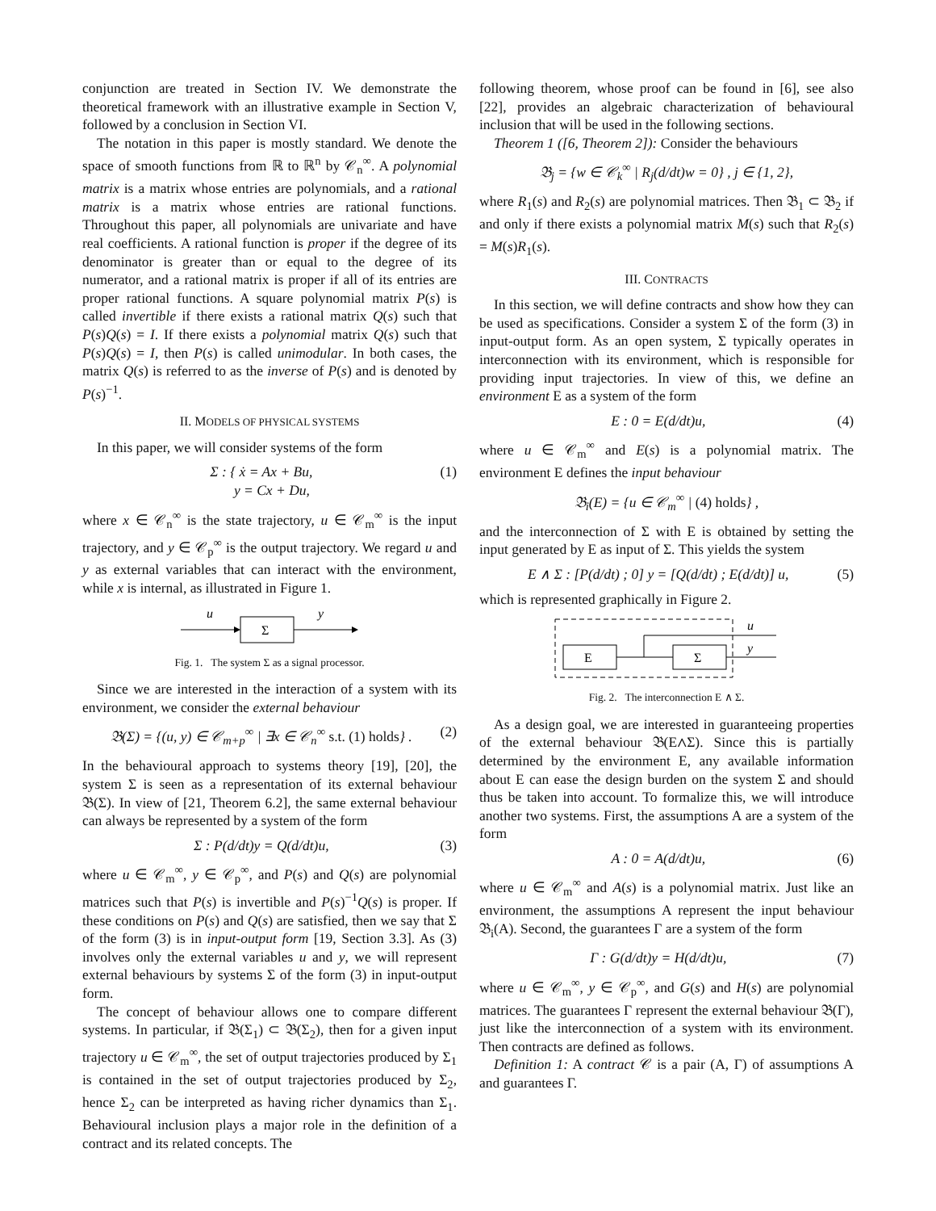conjunction are treated in Section IV. We demonstrate the theoretical framework with an illustrative example in Section V, followed by a conclusion in Section VI.
The notation in this paper is mostly standard. We denote the space of smooth functions from ℝ to ℝ<sup>n</sup> by 𝒞<sub>n</sub><sup>∞</sup>. A polynomial matrix is a matrix whose entries are polynomials, and a rational matrix is a matrix whose entries are rational functions. Throughout this paper, all polynomials are univariate and have real coefficients. A rational function is proper if the degree of its denominator is greater than or equal to the degree of its numerator, and a rational matrix is proper if all of its entries are proper rational functions. A square polynomial matrix P(s) is called invertible if there exists a rational matrix Q(s) such that P(s)Q(s) = I. If there exists a polynomial matrix Q(s) such that P(s)Q(s) = I, then P(s) is called unimodular. In both cases, the matrix Q(s) is referred to as the inverse of P(s) and is denoted by P(s)<sup>−1</sup>.
II. MODELS OF PHYSICAL SYSTEMS
In this paper, we will consider systems of the form
Σ : { ẋ = Ax + Bu,
y = Cx + Du, (1)
where x ∈ 𝒞<sub>n</sub><sup>∞</sup> is the state trajectory, u ∈ 𝒞<sub>m</sub><sup>∞</sup> is the input trajectory, and y ∈ 𝒞<sub>p</sub><sup>∞</sup> is the output trajectory. We regard u and y as external variables that can interact with the environment, while x is internal, as illustrated in Figure 1.
u
y
Σ
Fig. 1. The system Σ as a signal processor.
Since we are interested in the interaction of a system with its environment, we consider the external behaviour
𝔅(Σ) = {(u, y) ∈ 𝒞<sub>m+p</sub><sup>∞</sup> | ∃x ∈ 𝒞<sub>n</sub><sup>∞</sup> s.t. (1) holds} . (2)
In the behavioural approach to systems theory [19], [20], the system Σ is seen as a representation of its external behaviour 𝔅(Σ). In view of [21, Theorem 6.2], the same external behaviour can always be represented by a system of the form
Σ : P(d/dt)y = Q(d/dt)u, (3)
where u ∈ 𝒞<sub>m</sub><sup>∞</sup>, y ∈ 𝒞<sub>p</sub><sup>∞</sup>, and P(s) and Q(s) are polynomial matrices such that P(s) is invertible and P(s)<sup>−1</sup>Q(s) is proper. If these conditions on P(s) and Q(s) are satisfied, then we say that Σ of the form (3) is in input-output form [19, Section 3.3]. As (3) involves only the external variables u and y, we will represent external behaviours by systems Σ of the form (3) in input-output form.
The concept of behaviour allows one to compare different systems. In particular, if 𝔅(Σ<sub>1</sub>) ⊂ 𝔅(Σ<sub>2</sub>), then for a given input trajectory u ∈ 𝒞<sub>m</sub><sup>∞</sup>, the set of output trajectories produced by Σ<sub>1</sub> is contained in the set of output trajectories produced by Σ<sub>2</sub>, hence Σ<sub>2</sub> can be interpreted as having richer dynamics than Σ<sub>1</sub>. Behavioural inclusion plays a major role in the definition of a contract and its related concepts. The
following theorem, whose proof can be found in [6], see also [22], provides an algebraic characterization of behavioural inclusion that will be used in the following sections.
Theorem 1 ([6, Theorem 2]): Consider the behaviours
𝔅<sub>j</sub> = {w ∈ 𝒞<sub>k</sub><sup>∞</sup> | R<sub>j</sub>(d/dt)w = 0} , j ∈ {1, 2},
where R<sub>1</sub>(s) and R<sub>2</sub>(s) are polynomial matrices. Then 𝔅<sub>1</sub> ⊂ 𝔅<sub>2</sub> if and only if there exists a polynomial matrix M(s) such that R<sub>2</sub>(s) = M(s)R<sub>1</sub>(s).
III. CONTRACTS
In this section, we will define contracts and show how they can be used as specifications. Consider a system Σ of the form (3) in input-output form. As an open system, Σ typically operates in interconnection with its environment, which is responsible for providing input trajectories. In view of this, we define an environment E as a system of the form
E : 0 = E(d/dt)u, (4)
where u ∈ 𝒞<sub>m</sub><sup>∞</sup> and E(s) is a polynomial matrix. The environment E defines the input behaviour
𝔅<sub>i</sub>(E) = {u ∈ 𝒞<sub>m</sub><sup>∞</sup> | (4) holds} ,
and the interconnection of Σ with E is obtained by setting the input generated by E as input of Σ. This yields the system
E ∧ Σ : [P(d/dt) ; 0] y = [Q(d/dt) ; E(d/dt)] u, (5)
which is represented graphically in Figure 2.
E
Σ
u
y
Fig. 2. The interconnection E ∧ Σ.
As a design goal, we are interested in guaranteeing properties of the external behaviour 𝔅(E∧Σ). Since this is partially determined by the environment E, any available information about E can ease the design burden on the system Σ and should thus be taken into account. To formalize this, we will introduce another two systems. First, the assumptions A are a system of the form
A : 0 = A(d/dt)u, (6)
where u ∈ 𝒞<sub>m</sub><sup>∞</sup> and A(s) is a polynomial matrix. Just like an environment, the assumptions A represent the input behaviour 𝔅<sub>i</sub>(A). Second, the guarantees Γ are a system of the form
Γ : G(d/dt)y = H(d/dt)u, (7)
where u ∈ 𝒞<sub>m</sub><sup>∞</sup>, y ∈ 𝒞<sub>p</sub><sup>∞</sup>, and G(s) and H(s) are polynomial matrices. The guarantees Γ represent the external behaviour 𝔅(Γ), just like the interconnection of a system with its environment. Then contracts are defined as follows.
Definition 1: A contract 𝒞 is a pair (A, Γ) of assumptions A and guarantees Γ.